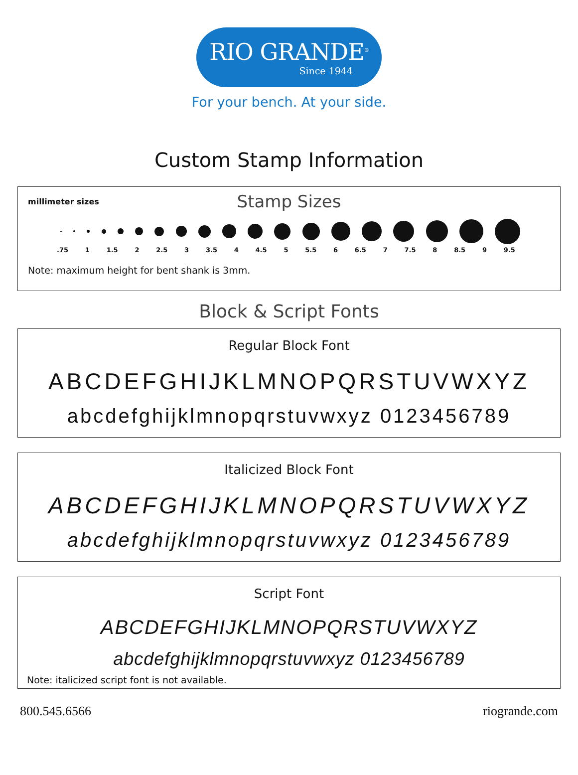RIO GRANDE<sup>®</sup>
Since 1944
For your bench. At your side.
Custom Stamp Information
millimeter sizes
Stamp Sizes
.75 1 1.5 2 2.5 3 3.5 4 4.5 5 5.5 6 6.5 7 7.5 8 8.5 9 9.5
Note: maximum height for bent shank is 3mm.
Block & Script Fonts
Regular Block Font
ABCDEFGHIJKLMNOPQRSTUVWXYZ
abcdefghijklmnopqrstuvwxyz 0123456789
Italicized Block Font
ABCDEFGHIJKLMNOPQRSTUVWXYZ
abcdefghijklmnopqrstuvwxyz 0123456789
Script Font
ABCDEFGHIJKLMNOPQRSTUVWXYZ
abcdefghijklmnopqrstuvwxyz 0123456789
Note: italicized script font is not available.
800.545.6566 riogrande.com